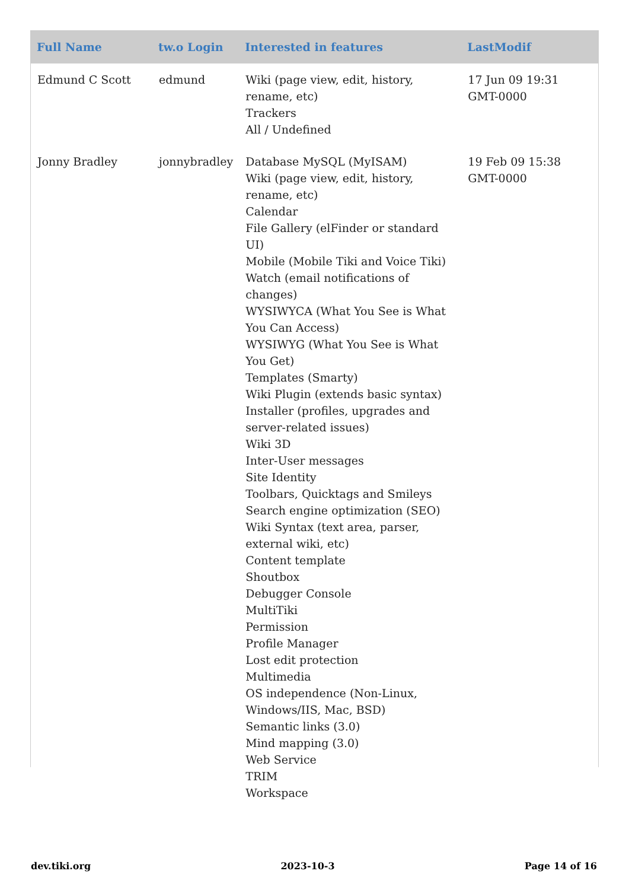| Full Name | tw.o Login | Interested in features | LastModif |
| --- | --- | --- | --- |
| Edmund C Scott | edmund | Wiki (page view, edit, history, rename, etc) Trackers All / Undefined | 17 Jun 09 19:31 GMT-0000 |
| Jonny Bradley | jonnybradley | Database MySQL (MyISAM) Wiki (page view, edit, history, rename, etc) Calendar File Gallery (elFinder or standard UI) Mobile (Mobile Tiki and Voice Tiki) Watch (email notifications of changes) WYSIWYCA (What You See is What You Can Access) WYSIWYG (What You See is What You Get) Templates (Smarty) Wiki Plugin (extends basic syntax) Installer (profiles, upgrades and server-related issues) Wiki 3D Inter-User messages Site Identity Toolbars, Quicktags and Smileys Search engine optimization (SEO) Wiki Syntax (text area, parser, external wiki, etc) Content template Shoutbox Debugger Console MultiTiki Permission Profile Manager Lost edit protection Multimedia OS independence (Non-Linux, Windows/IIS, Mac, BSD) Semantic links (3.0) Mind mapping (3.0) Web Service TRIM Workspace | 19 Feb 09 15:38 GMT-0000 |
dev.tiki.org 2023-10-3 Page 14 of 16